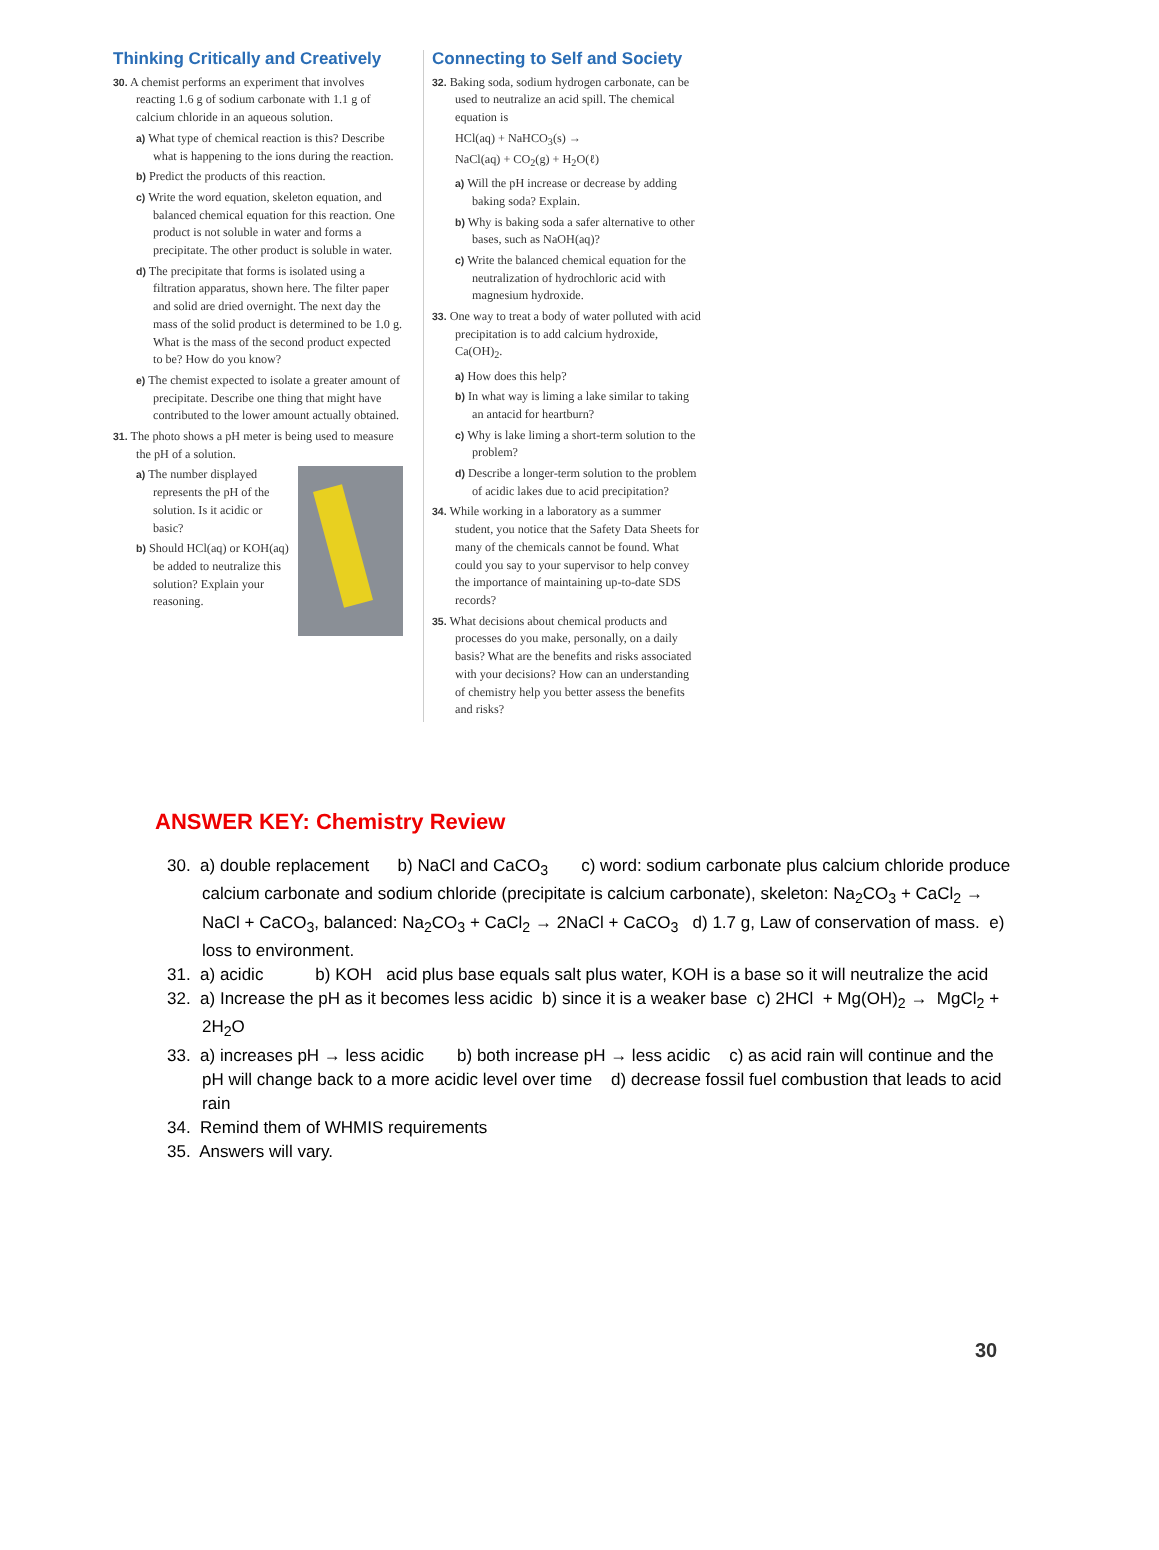Thinking Critically and Creatively
30. A chemist performs an experiment that involves reacting 1.6 g of sodium carbonate with 1.1 g of calcium chloride in an aqueous solution.
a) What type of chemical reaction is this? Describe what is happening to the ions during the reaction.
b) Predict the products of this reaction.
c) Write the word equation, skeleton equation, and balanced chemical equation for this reaction. One product is not soluble in water and forms a precipitate. The other product is soluble in water.
d) The precipitate that forms is isolated using a filtration apparatus, shown here. The filter paper and solid are dried overnight. The next day the mass of the solid product is determined to be 1.0 g. What is the mass of the second product expected to be? How do you know?
e) The chemist expected to isolate a greater amount of precipitate. Describe one thing that might have contributed to the lower amount actually obtained.
31. The photo shows a pH meter is being used to measure the pH of a solution.
a) The number displayed represents the pH of the solution. Is it acidic or basic?
b) Should HCl(aq) or KOH(aq) be added to neutralize this solution? Explain your reasoning.
Connecting to Self and Society
32. Baking soda, sodium hydrogen carbonate, can be used to neutralize an acid spill. The chemical equation is
HCl(aq) + NaHCO<sub>3</sub>(s) →
NaCl(aq) + CO<sub>2</sub>(g) + H<sub>2</sub>O(ℓ)
a) Will the pH increase or decrease by adding baking soda? Explain.
b) Why is baking soda a safer alternative to other bases, such as NaOH(aq)?
c) Write the balanced chemical equation for the neutralization of hydrochloric acid with magnesium hydroxide.
33. One way to treat a body of water polluted with acid precipitation is to add calcium hydroxide, Ca(OH)<sub>2</sub>.
a) How does this help?
b) In what way is liming a lake similar to taking an antacid for heartburn?
c) Why is lake liming a short-term solution to the problem?
d) Describe a longer-term solution to the problem of acidic lakes due to acid precipitation?
34. While working in a laboratory as a summer student, you notice that the Safety Data Sheets for many of the chemicals cannot be found. What could you say to your supervisor to help convey the importance of maintaining up-to-date SDS records?
35. What decisions about chemical products and processes do you make, personally, on a daily basis? What are the benefits and risks associated with your decisions? How can an understanding of chemistry help you better assess the benefits and risks?
ANSWER KEY: Chemistry Review
30. a) double replacement b) NaCl and CaCO<sub>3</sub> c) word: sodium carbonate plus calcium chloride produce calcium carbonate and sodium chloride (precipitate is calcium carbonate), skeleton: Na<sub>2</sub>CO<sub>3</sub> + CaCl<sub>2</sub> → NaCl + CaCO<sub>3</sub>, balanced: Na<sub>2</sub>CO<sub>3</sub> + CaCl<sub>2</sub> → 2NaCl + CaCO<sub>3</sub> d) 1.7 g, Law of conservation of mass. e) loss to environment.
31. a) acidic b) KOH acid plus base equals salt plus water, KOH is a base so it will neutralize the acid
32. a) Increase the pH as it becomes less acidic b) since it is a weaker base c) 2HCl + Mg(OH)<sub>2</sub> → MgCl<sub>2</sub> + 2H<sub>2</sub>O
33. a) increases pH → less acidic b) both increase pH → less acidic c) as acid rain will continue and the pH will change back to a more acidic level over time d) decrease fossil fuel combustion that leads to acid rain
34. Remind them of WHMIS requirements
35. Answers will vary.
30